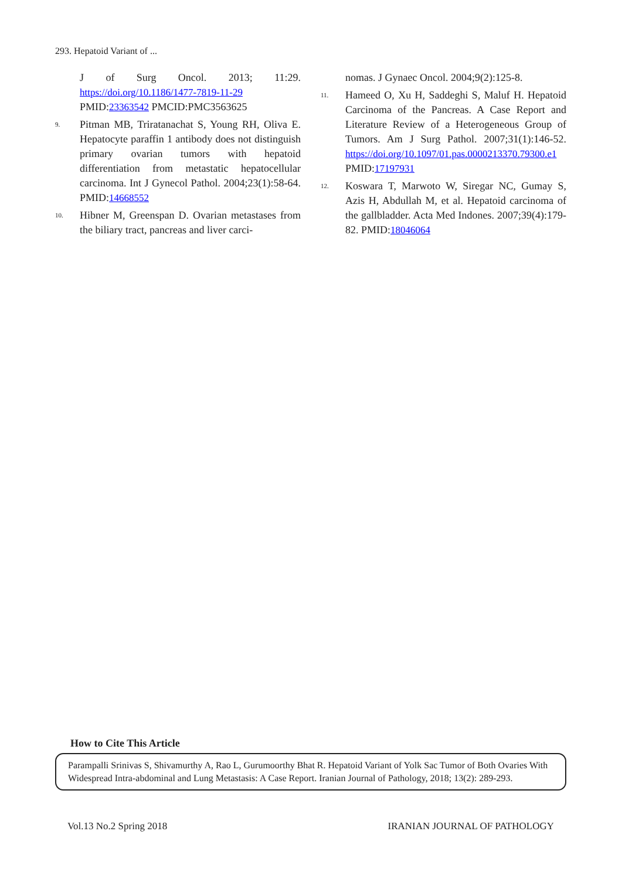293. Hepatoid Variant of ...
J of Surg Oncol. 2013; 11:29. https://doi.org/10.1186/1477-7819-11-29 PMID:23363542 PMCID:PMC3563625
9.
Pitman MB, Triratanachat S, Young RH, Oliva E. Hepatocyte paraffin 1 antibody does not distinguish primary ovarian tumors with hepatoid differentiation from metastatic hepatocellular carcinoma. Int J Gynecol Pathol. 2004;23(1):58-64. PMID:14668552
10.
Hibner M, Greenspan D. Ovarian metastases from the biliary tract, pancreas and liver carci-
nomas. J Gynaec Oncol. 2004;9(2):125-8.
11.
Hameed O, Xu H, Saddeghi S, Maluf H. Hepatoid Carcinoma of the Pancreas. A Case Report and Literature Review of a Heterogeneous Group of Tumors. Am J Surg Pathol. 2007;31(1):146-52. https://doi.org/10.1097/01.pas.0000213370.79300.e1 PMID:17197931
12.
Koswara T, Marwoto W, Siregar NC, Gumay S, Azis H, Abdullah M, et al. Hepatoid carcinoma of the gallbladder. Acta Med Indones. 2007;39(4):179-82. PMID:18046064
How to Cite This Article
Parampalli Srinivas S, Shivamurthy A, Rao L, Gurumoorthy Bhat R. Hepatoid Variant of Yolk Sac Tumor of Both Ovaries With Widespread Intra-abdominal and Lung Metastasis: A Case Report. Iranian Journal of Pathology, 2018; 13(2): 289-293.
Vol.13 No.2 Spring 2018 IRANIAN JOURNAL OF PATHOLOGY